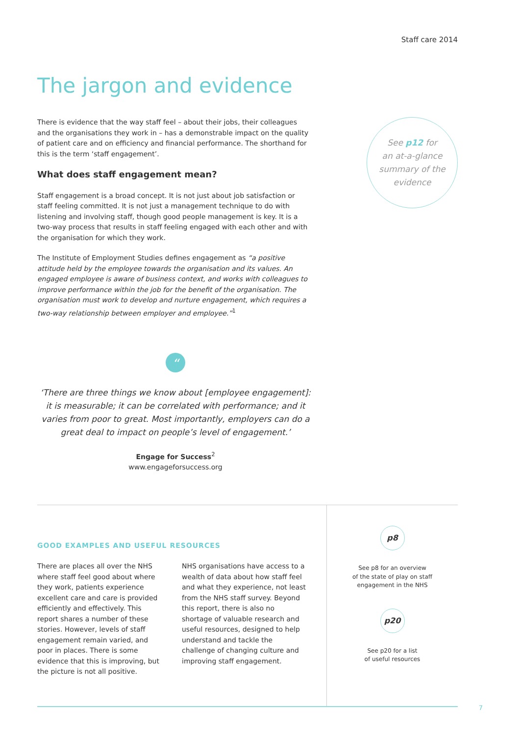Staff care 2014
The jargon and evidence
There is evidence that the way staff feel – about their jobs, their colleagues and the organisations they work in – has a demonstrable impact on the quality of patient care and on efficiency and financial performance. The shorthand for this is the term ‘staff engagement’.
What does staff engagement mean?
Staff engagement is a broad concept. It is not just about job satisfaction or staff feeling committed. It is not just a management technique to do with listening and involving staff, though good people management is key. It is a two-way process that results in staff feeling engaged with each other and with the organisation for which they work.
The Institute of Employment Studies defines engagement as “a positive attitude held by the employee towards the organisation and its values. An engaged employee is aware of business context, and works with colleagues to improve performance within the job for the benefit of the organisation. The organisation must work to develop and nurture engagement, which requires a two-way relationship between employer and employee.”<sup>1</sup>
See p12 for
an at-a-glance
summary of the
evidence
“
‘There are three things we know about [employee engagement]: it is measurable; it can be correlated with performance; and it varies from poor to great. Most importantly, employers can do a great deal to impact on people’s level of engagement.’
Engage for Success<sup>2</sup>
www.engageforsuccess.org
GOOD EXAMPLES AND USEFUL RESOURCES
There are places all over the NHS where staff feel good about where they work, patients experience excellent care and care is provided efficiently and effectively. This report shares a number of these stories. However, levels of staff engagement remain varied, and poor in places. There is some evidence that this is improving, but the picture is not all positive.
NHS organisations have access to a wealth of data about how staff feel and what they experience, not least from the NHS staff survey. Beyond this report, there is also no shortage of valuable research and useful resources, designed to help understand and tackle the challenge of changing culture and improving staff engagement.
p8
See p8 for an overview
of the state of play on staff
engagement in the NHS
p20
See p20 for a list
of useful resources
7